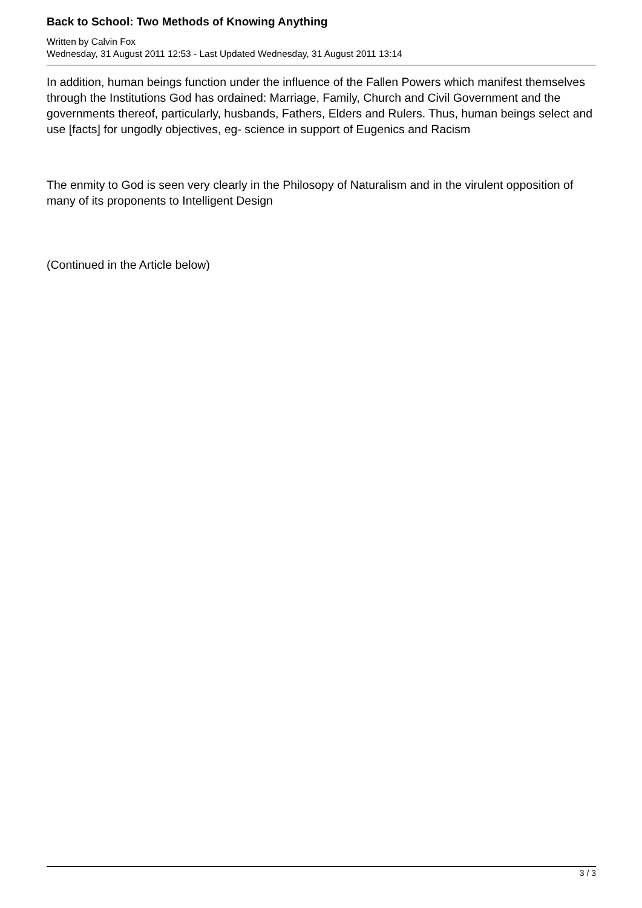Back to School: Two Methods of Knowing Anything
Written by Calvin Fox
Wednesday, 31 August 2011 12:53 - Last Updated Wednesday, 31 August 2011 13:14
In addition, human beings function under the influence of the Fallen Powers which manifest themselves through the Institutions God has ordained: Marriage, Family, Church and Civil Government and the governments thereof, particularly, husbands, Fathers, Elders and Rulers. Thus, human beings select and use [facts] for ungodly objectives, eg- science in support of Eugenics and Racism
The enmity to God is seen very clearly in the Philosopy of Naturalism and in the virulent opposition of many of its proponents to Intelligent Design
(Continued in the Article below)
3 / 3